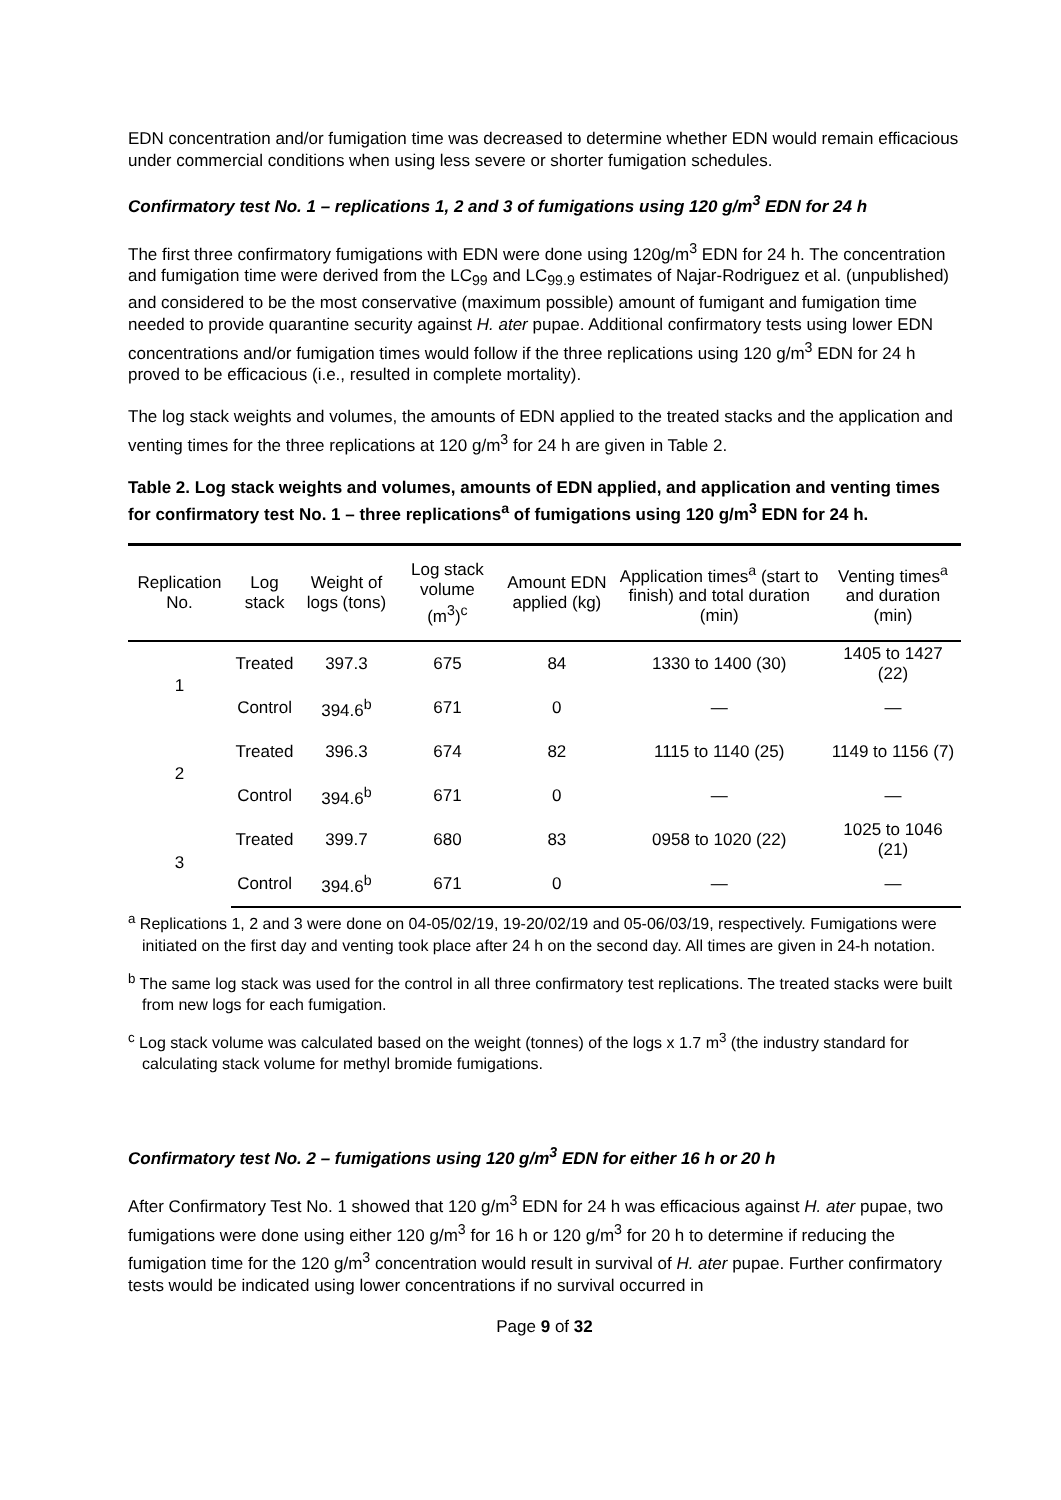EDN concentration and/or fumigation time was decreased to determine whether EDN would remain efficacious under commercial conditions when using less severe or shorter fumigation schedules.
Confirmatory test No. 1 – replications 1, 2 and 3 of fumigations using 120 g/m<sup>3</sup> EDN for 24 h
The first three confirmatory fumigations with EDN were done using 120g/m<sup>3</sup> EDN for 24 h. The concentration and fumigation time were derived from the LC<sub>99</sub> and LC<sub>99.9</sub> estimates of Najar-Rodriguez et al. (unpublished) and considered to be the most conservative (maximum possible) amount of fumigant and fumigation time needed to provide quarantine security against H. ater pupae. Additional confirmatory tests using lower EDN concentrations and/or fumigation times would follow if the three replications using 120 g/m<sup>3</sup> EDN for 24 h proved to be efficacious (i.e., resulted in complete mortality).
The log stack weights and volumes, the amounts of EDN applied to the treated stacks and the application and venting times for the three replications at 120 g/m<sup>3</sup> for 24 h are given in Table 2.
Table 2. Log stack weights and volumes, amounts of EDN applied, and application and venting times for confirmatory test No. 1 – three replications<sup>a</sup> of fumigations using 120 g/m<sup>3</sup> EDN for 24 h.
| Replication No. | Log stack | Weight of logs (tons) | Log stack volume (m<sup>3</sup>)<sup>c</sup> | Amount EDN applied (kg) | Application times<sup>a</sup> (start to finish) and total duration (min) | Venting times<sup>a</sup> and duration (min) |
| --- | --- | --- | --- | --- | --- | --- |
| 1 | Treated | 397.3 | 675 | 84 | 1330 to 1400 (30) | 1405 to 1427 (22) |
| | Control | 394.6<sup>b</sup> | 671 | 0 | — | — |
| 2 | Treated | 396.3 | 674 | 82 | 1115 to 1140 (25) | 1149 to 1156 (7) |
| | Control | 394.6<sup>b</sup> | 671 | 0 | — | — |
| 3 | Treated | 399.7 | 680 | 83 | 0958 to 1020 (22) | 1025 to 1046 (21) |
| | Control | 394.6<sup>b</sup> | 671 | 0 | — | — |
<sup>a</sup> Replications 1, 2 and 3 were done on 04-05/02/19, 19-20/02/19 and 05-06/03/19, respectively. Fumigations were initiated on the first day and venting took place after 24 h on the second day. All times are given in 24-h notation.
<sup>b</sup> The same log stack was used for the control in all three confirmatory test replications. The treated stacks were built from new logs for each fumigation.
<sup>c</sup> Log stack volume was calculated based on the weight (tonnes) of the logs x 1.7 m<sup>3</sup> (the industry standard for calculating stack volume for methyl bromide fumigations.
Confirmatory test No. 2 – fumigations using 120 g/m<sup>3</sup> EDN for either 16 h or 20 h
After Confirmatory Test No. 1 showed that 120 g/m<sup>3</sup> EDN for 24 h was efficacious against H. ater pupae, two fumigations were done using either 120 g/m<sup>3</sup> for 16 h or 120 g/m<sup>3</sup> for 20 h to determine if reducing the fumigation time for the 120 g/m<sup>3</sup> concentration would result in survival of H. ater pupae. Further confirmatory tests would be indicated using lower concentrations if no survival occurred in
Page 9 of 32